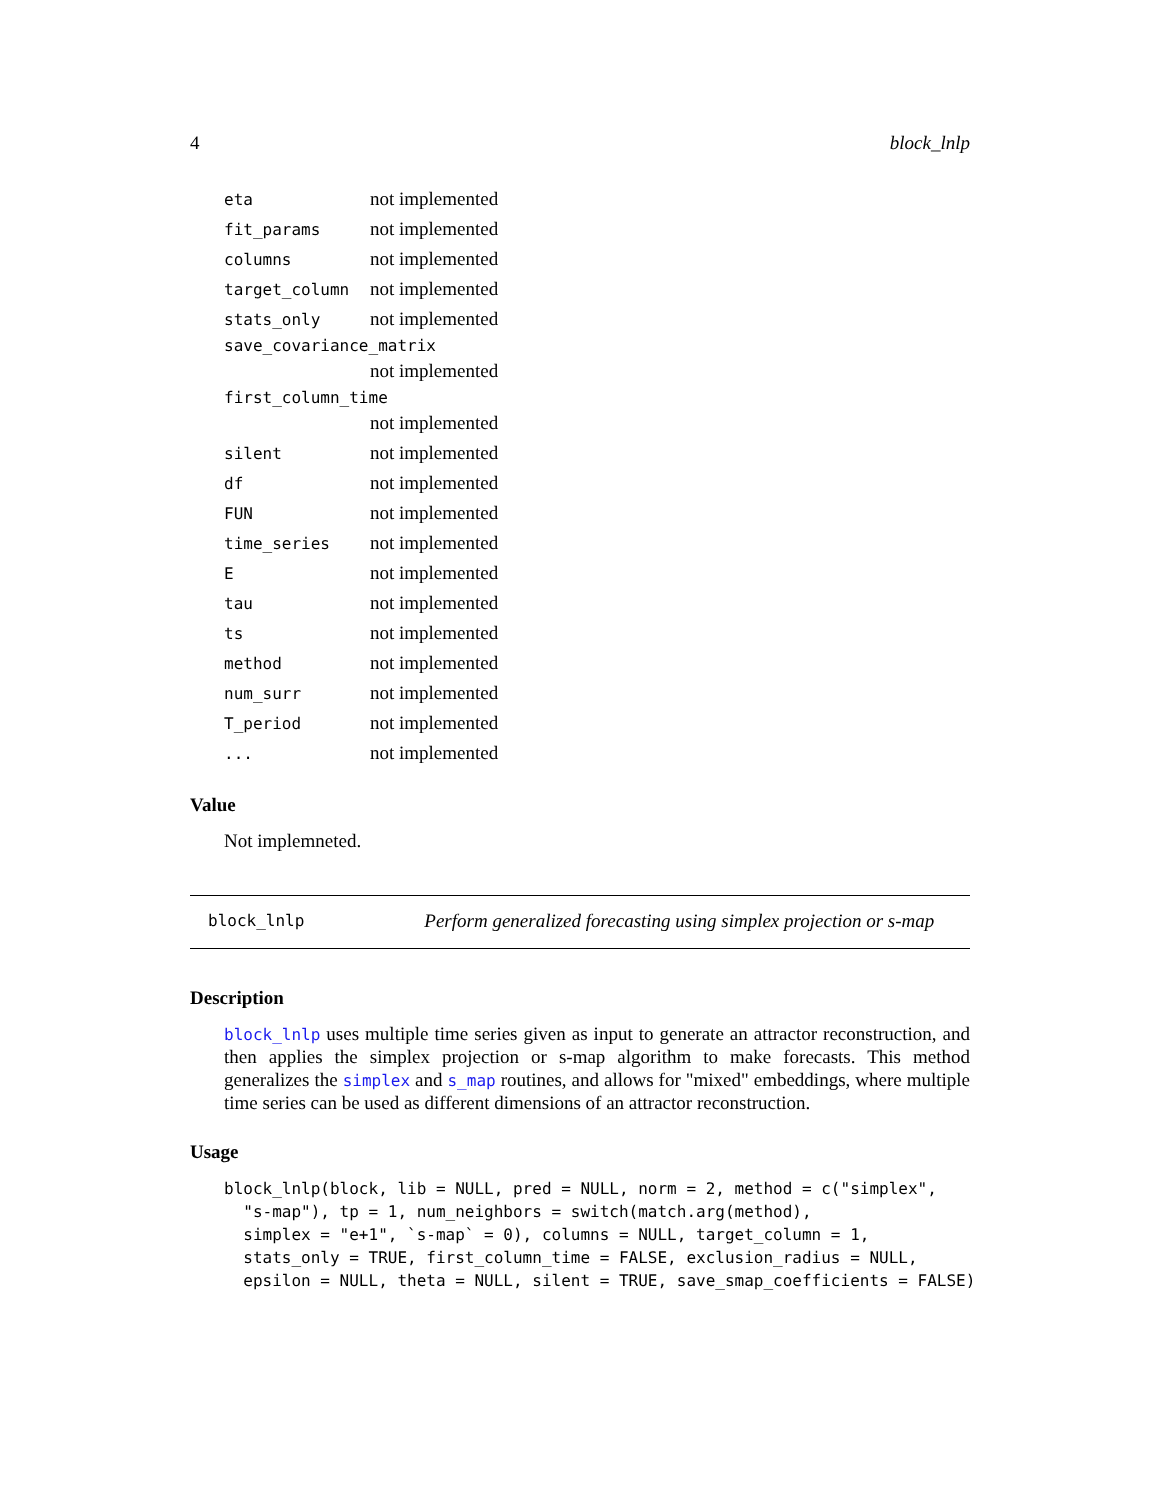4 block_lnlp
| eta | not implemented |
| fit_params | not implemented |
| columns | not implemented |
| target_column | not implemented |
| stats_only | not implemented |
| save_covariance_matrix | |
| | not implemented |
| first_column_time | |
| | not implemented |
| silent | not implemented |
| df | not implemented |
| FUN | not implemented |
| time_series | not implemented |
| E | not implemented |
| tau | not implemented |
| ts | not implemented |
| method | not implemented |
| num_surr | not implemented |
| T_period | not implemented |
| ... | not implemented |
Value
Not implemneted.
block_lnlp Perform generalized forecasting using simplex projection or s-map
Description
block_lnlp uses multiple time series given as input to generate an attractor reconstruction, and then applies the simplex projection or s-map algorithm to make forecasts. This method generalizes the simplex and s_map routines, and allows for "mixed" embeddings, where multiple time series can be used as different dimensions of an attractor reconstruction.
Usage
block_lnlp(block, lib = NULL, pred = NULL, norm = 2, method = c("simplex",
  "s-map"), tp = 1, num_neighbors = switch(match.arg(method),
  simplex = "e+1", `s-map` = 0), columns = NULL, target_column = 1,
  stats_only = TRUE, first_column_time = FALSE, exclusion_radius = NULL,
  epsilon = NULL, theta = NULL, silent = TRUE, save_smap_coefficients = FALSE)